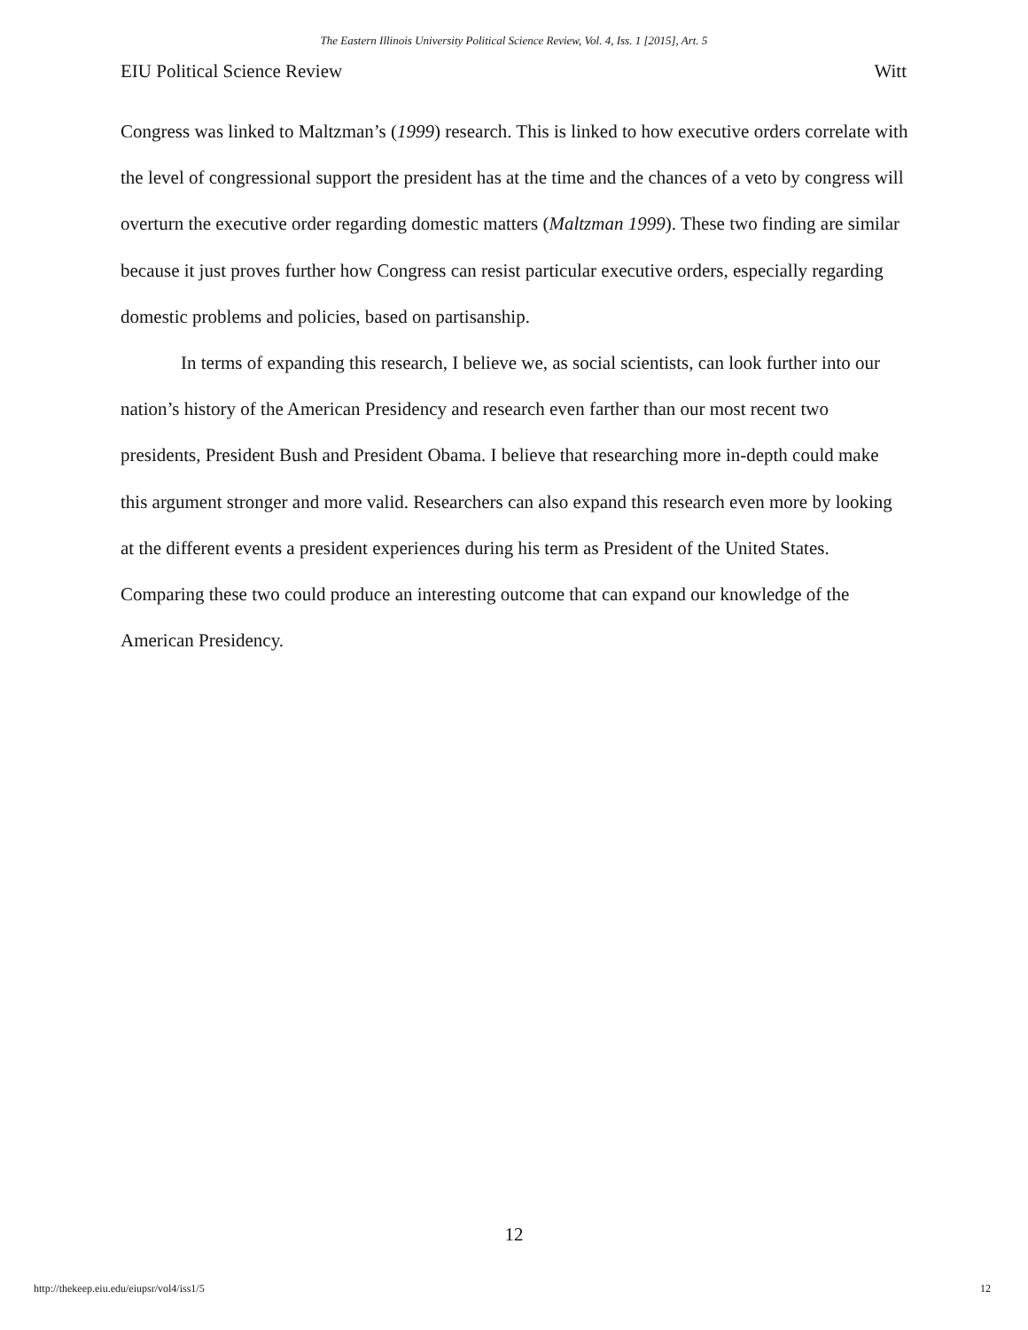The Eastern Illinois University Political Science Review, Vol. 4, Iss. 1 [2015], Art. 5
EIU Political Science Review Witt
Congress was linked to Maltzman’s (1999) research. This is linked to how executive orders correlate with the level of congressional support the president has at the time and the chances of a veto by congress will overturn the executive order regarding domestic matters (Maltzman 1999). These two finding are similar because it just proves further how Congress can resist particular executive orders, especially regarding domestic problems and policies, based on partisanship.
In terms of expanding this research, I believe we, as social scientists, can look further into our nation’s history of the American Presidency and research even farther than our most recent two presidents, President Bush and President Obama. I believe that researching more in-depth could make this argument stronger and more valid. Researchers can also expand this research even more by looking at the different events a president experiences during his term as President of the United States. Comparing these two could produce an interesting outcome that can expand our knowledge of the American Presidency.
12
http://thekeep.eiu.edu/eiupsr/vol4/iss1/5 12